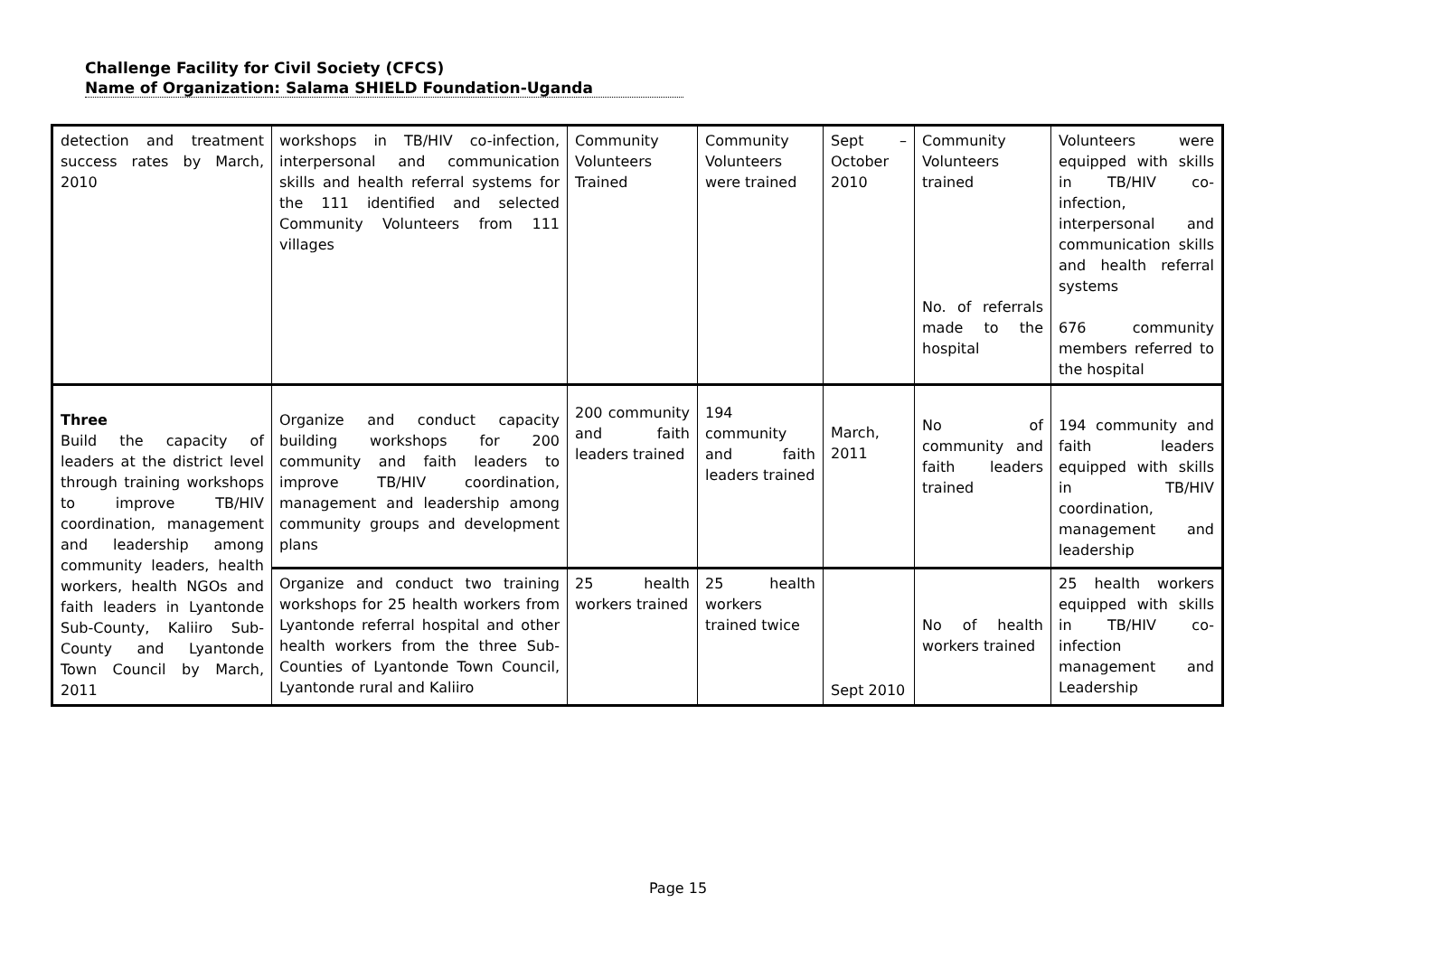Challenge Facility for Civil Society (CFCS)
Name of Organization: Salama SHIELD Foundation-Uganda
| detection and treatment success rates by March, 2010 | workshops in TB/HIV co-infection, interpersonal and communication skills and health referral systems for the 111 identified and selected Community Volunteers from 111 villages | Community Volunteers Trained | Community Volunteers were trained | Sept – October 2010 | Community Volunteers trained No. of referrals made to the hospital | Volunteers were equipped with skills in TB/HIV co-infection, interpersonal and communication skills and health referral systems 676 community members referred to the hospital |
| Three Build the capacity of leaders at the district level through training workshops to improve TB/HIV coordination, management and leadership among community leaders, health workers, health NGOs and faith leaders in Lyantonde Sub-County, Kaliiro Sub-County and Lyantonde Town Council by March, 2011 | Organize and conduct capacity building workshops for 200 community and faith leaders to improve TB/HIV coordination, management and leadership among community groups and development plans | 200 community and faith leaders trained | 194 community and faith leaders trained | March, 2011 | No of community and faith leaders trained | 194 community and faith leaders equipped with skills in TB/HIV coordination, management and leadership |
| | Organize and conduct two training workshops for 25 health workers from Lyantonde referral hospital and other health workers from the three Sub-Counties of Lyantonde Town Council, Lyantonde rural and Kaliiro | 25 health workers trained | 25 health workers trained twice | Sept 2010 | No of health workers trained | 25 health workers equipped with skills in TB/HIV co-infection management and Leadership |
Page 15